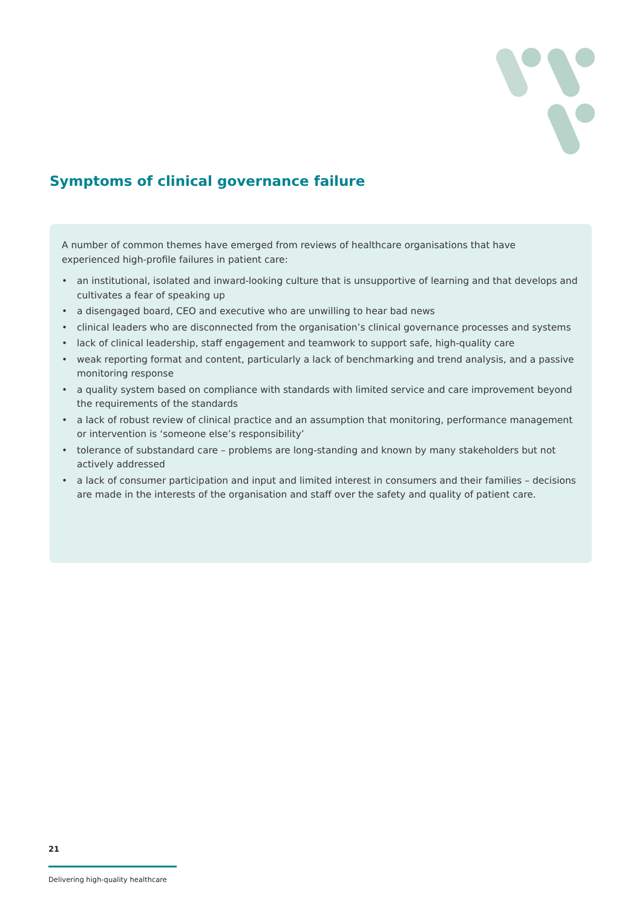Symptoms of clinical governance failure
A number of common themes have emerged from reviews of healthcare organisations that have experienced high-profile failures in patient care:
• an institutional, isolated and inward-looking culture that is unsupportive of learning and that develops and cultivates a fear of speaking up
• a disengaged board, CEO and executive who are unwilling to hear bad news
• clinical leaders who are disconnected from the organisation’s clinical governance processes and systems
• lack of clinical leadership, staff engagement and teamwork to support safe, high-quality care
• weak reporting format and content, particularly a lack of benchmarking and trend analysis, and a passive monitoring response
• a quality system based on compliance with standards with limited service and care improvement beyond the requirements of the standards
• a lack of robust review of clinical practice and an assumption that monitoring, performance management or intervention is ‘someone else’s responsibility’
• tolerance of substandard care – problems are long-standing and known by many stakeholders but not actively addressed
• a lack of consumer participation and input and limited interest in consumers and their families – decisions are made in the interests of the organisation and staff over the safety and quality of patient care.
21
Delivering high-quality healthcare